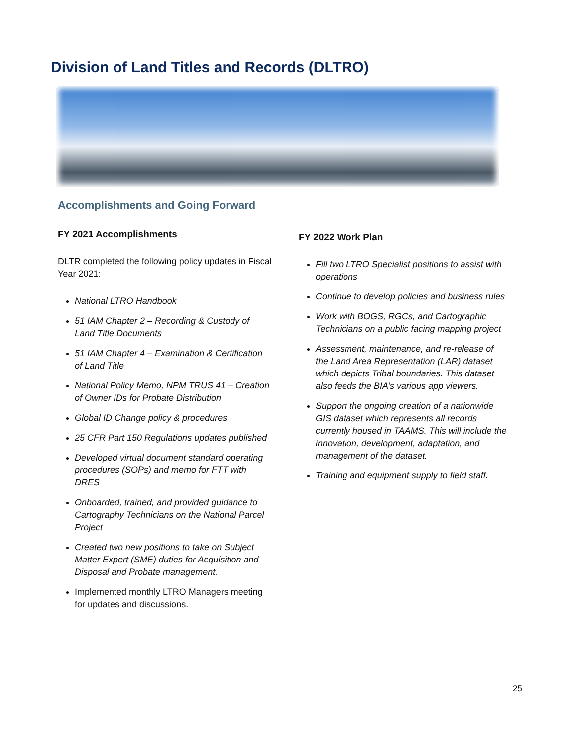Division of Land Titles and Records (DLTRO)
Accomplishments and Going Forward
FY 2021 Accomplishments
DLTR completed the following policy updates in Fiscal Year 2021:
National LTRO Handbook
51 IAM Chapter 2 – Recording & Custody of Land Title Documents
51 IAM Chapter 4 – Examination & Certification of Land Title
National Policy Memo, NPM TRUS 41 – Creation of Owner IDs for Probate Distribution
Global ID Change policy & procedures
25 CFR Part 150 Regulations updates published
Developed virtual document standard operating procedures (SOPs) and memo for FTT with DRES
Onboarded, trained, and provided guidance to Cartography Technicians on the National Parcel Project
Created two new positions to take on Subject Matter Expert (SME) duties for Acquisition and Disposal and Probate management.
Implemented monthly LTRO Managers meeting for updates and discussions.
FY 2022 Work Plan
Fill two LTRO Specialist positions to assist with operations
Continue to develop policies and business rules
Work with BOGS, RGCs, and Cartographic Technicians on a public facing mapping project
Assessment, maintenance, and re-release of the Land Area Representation (LAR) dataset which depicts Tribal boundaries. This dataset also feeds the BIA’s various app viewers.
Support the ongoing creation of a nationwide GIS dataset which represents all records currently housed in TAAMS. This will include the innovation, development, adaptation, and management of the dataset.
Training and equipment supply to field staff.
25